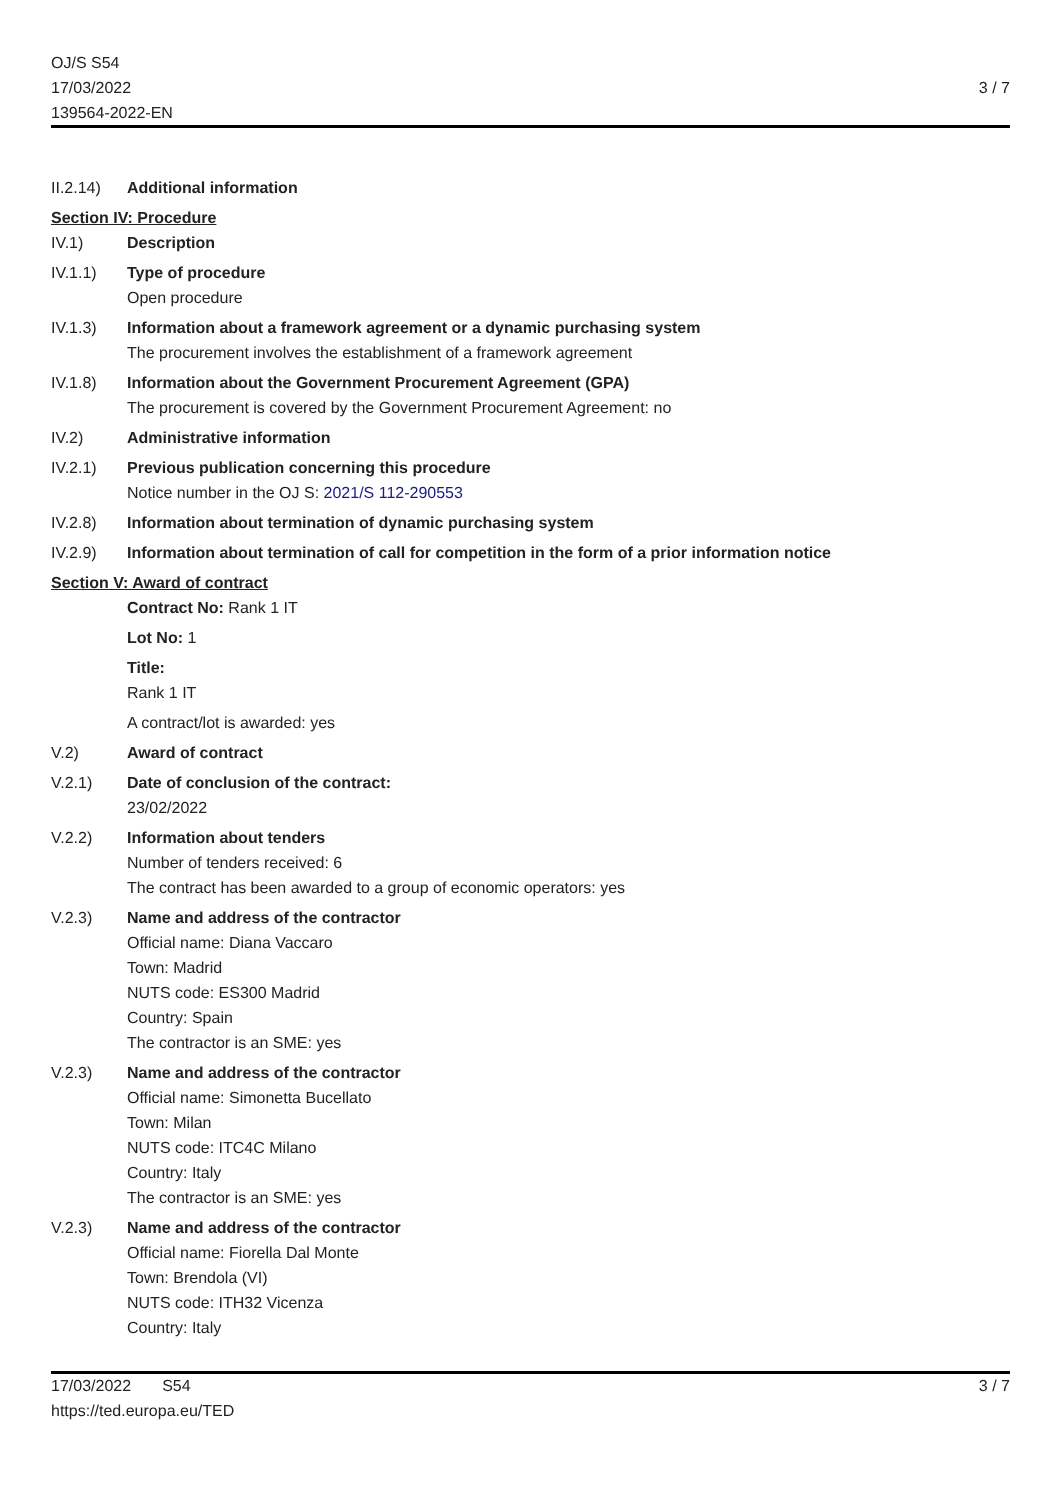OJ/S S54
17/03/2022
139564-2022-EN
3 / 7
II.2.14)
Additional information
Section IV: Procedure
IV.1) Description
IV.1.1) Type of procedure
Open procedure
IV.1.3) Information about a framework agreement or a dynamic purchasing system
The procurement involves the establishment of a framework agreement
IV.1.8) Information about the Government Procurement Agreement (GPA)
The procurement is covered by the Government Procurement Agreement: no
IV.2) Administrative information
IV.2.1) Previous publication concerning this procedure
Notice number in the OJ S: 2021/S 112-290553
IV.2.8) Information about termination of dynamic purchasing system
IV.2.9) Information about termination of call for competition in the form of a prior information notice
Section V: Award of contract
Contract No: Rank 1 IT
Lot No: 1
Title:
Rank 1 IT
A contract/lot is awarded: yes
V.2) Award of contract
V.2.1) Date of conclusion of the contract:
23/02/2022
V.2.2) Information about tenders
Number of tenders received: 6
The contract has been awarded to a group of economic operators: yes
V.2.3) Name and address of the contractor
Official name: Diana Vaccaro
Town: Madrid
NUTS code: ES300 Madrid
Country: Spain
The contractor is an SME: yes
V.2.3) Name and address of the contractor
Official name: Simonetta Bucellato
Town: Milan
NUTS code: ITC4C Milano
Country: Italy
The contractor is an SME: yes
V.2.3) Name and address of the contractor
Official name: Fiorella Dal Monte
Town: Brendola (VI)
NUTS code: ITH32 Vicenza
Country: Italy
17/03/2022 S54
https://ted.europa.eu/TED
3 / 7